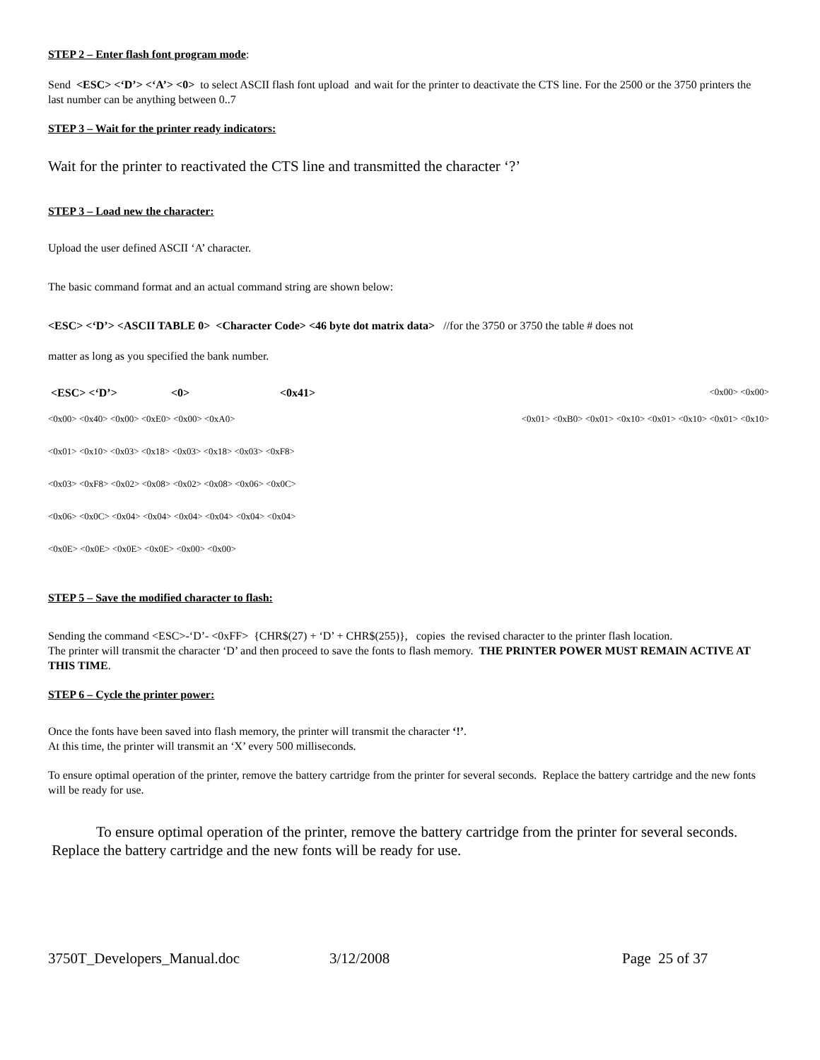STEP 2 – Enter flash font program mode:
Send <ESC> <‘D’> <‘A’> <0> to select ASCII flash font upload and wait for the printer to deactivate the CTS line. For the 2500 or the 3750 printers the last number can be anything between 0..7
STEP 3 – Wait for the printer ready indicators:
Wait for the printer to reactivated the CTS line and transmitted the character ‘?’
STEP 3 – Load new the character:
Upload the user defined ASCII ‘A’ character.
The basic command format and an actual command string are shown below:
<ESC> <‘D’> <ASCII TABLE 0> <Character Code> <46 byte dot matrix data> //for the 3750 or 3750 the table # does not
matter as long as you specified the bank number.
<ESC> <‘D’> <0> <0x41> <0x00> <0x00>
<0x00> <0x40> <0x00> <0xE0> <0x00> <0xA0> <0x01> <0xB0> <0x01> <0x10> <0x01> <0x10> <0x01> <0x10>
<0x01> <0x10> <0x03> <0x18> <0x03> <0x18> <0x03> <0xF8>
<0x03> <0xF8> <0x02> <0x08> <0x02> <0x08> <0x06> <0x0C>
<0x06> <0x0C> <0x04> <0x04> <0x04> <0x04> <0x04> <0x04>
<0x0E> <0x0E> <0x0E> <0x0E> <0x00> <0x00>
STEP 5 – Save the modified character to flash:
Sending the command <ESC>-‘D’- <0xFF> {CHR$(27) + ‘D’ + CHR$(255)}, copies the revised character to the printer flash location.
The printer will transmit the character ‘D’ and then proceed to save the fonts to flash memory. THE PRINTER POWER MUST REMAIN ACTIVE AT THIS TIME.
STEP 6 – Cycle the printer power:
Once the fonts have been saved into flash memory, the printer will transmit the character ‘!’.
At this time, the printer will transmit an ‘X’ every 500 milliseconds.
To ensure optimal operation of the printer, remove the battery cartridge from the printer for several seconds. Replace the battery cartridge and the new fonts will be ready for use.
To ensure optimal operation of the printer, remove the battery cartridge from the printer for several seconds. Replace the battery cartridge and the new fonts will be ready for use.
3750T_Developers_Manual.doc 3/12/2008 Page 25 of 37